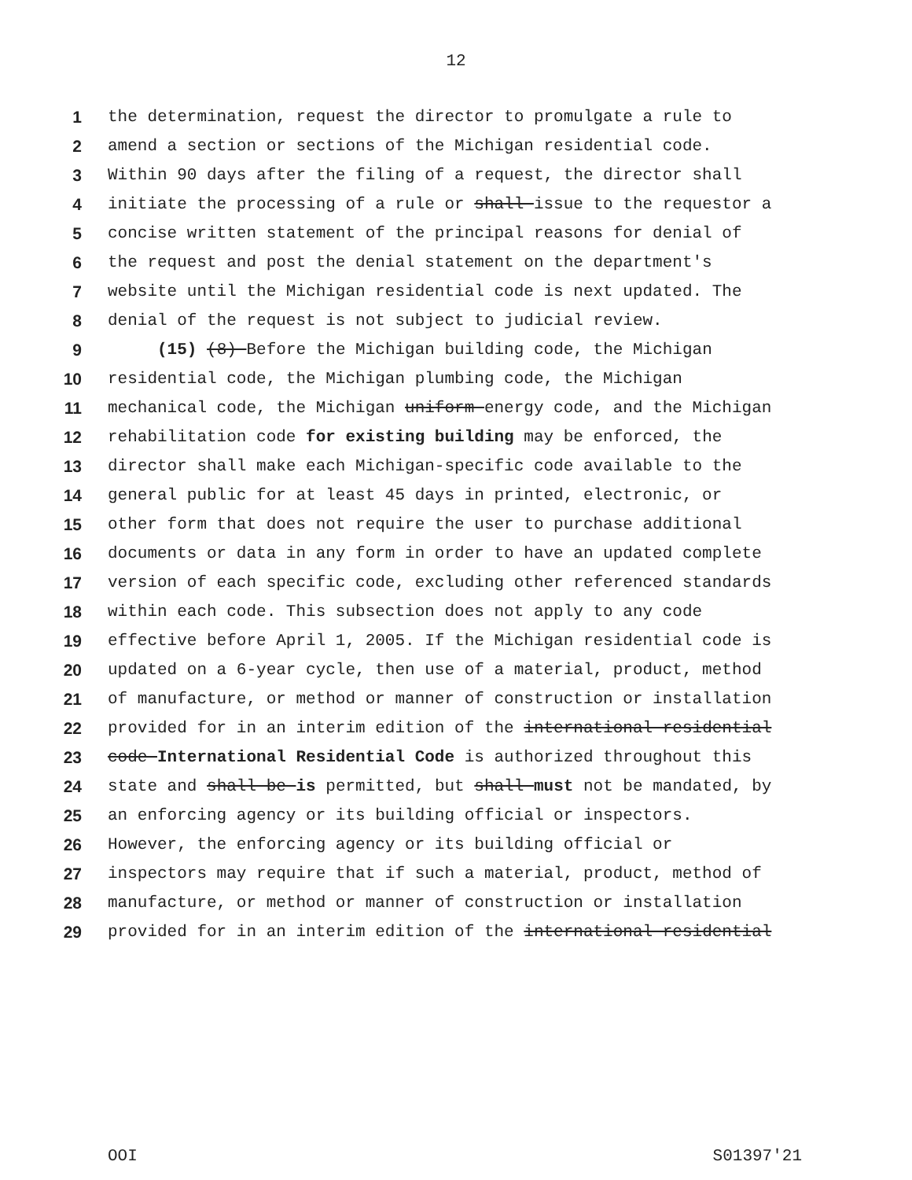12
1 the determination, request the director to promulgate a rule to
2 amend a section or sections of the Michigan residential code.
3 Within 90 days after the filing of a request, the director shall
4 initiate the processing of a rule or shall issue to the requestor a
5 concise written statement of the principal reasons for denial of
6 the request and post the denial statement on the department's
7 website until the Michigan residential code is next updated. The
8 denial of the request is not subject to judicial review.
9 (15) (8) Before the Michigan building code, the Michigan
10 residential code, the Michigan plumbing code, the Michigan
11 mechanical code, the Michigan uniform energy code, and the Michigan
12 rehabilitation code for existing building may be enforced, the
13 director shall make each Michigan-specific code available to the
14 general public for at least 45 days in printed, electronic, or
15 other form that does not require the user to purchase additional
16 documents or data in any form in order to have an updated complete
17 version of each specific code, excluding other referenced standards
18 within each code. This subsection does not apply to any code
19 effective before April 1, 2005. If the Michigan residential code is
20 updated on a 6-year cycle, then use of a material, product, method
21 of manufacture, or method or manner of construction or installation
22 provided for in an interim edition of the international residential
23 code International Residential Code is authorized throughout this
24 state and shall be is permitted, but shall must not be mandated, by
25 an enforcing agency or its building official or inspectors.
26 However, the enforcing agency or its building official or
27 inspectors may require that if such a material, product, method of
28 manufacture, or method or manner of construction or installation
29 provided for in an interim edition of the international residential
OOI S01397'21